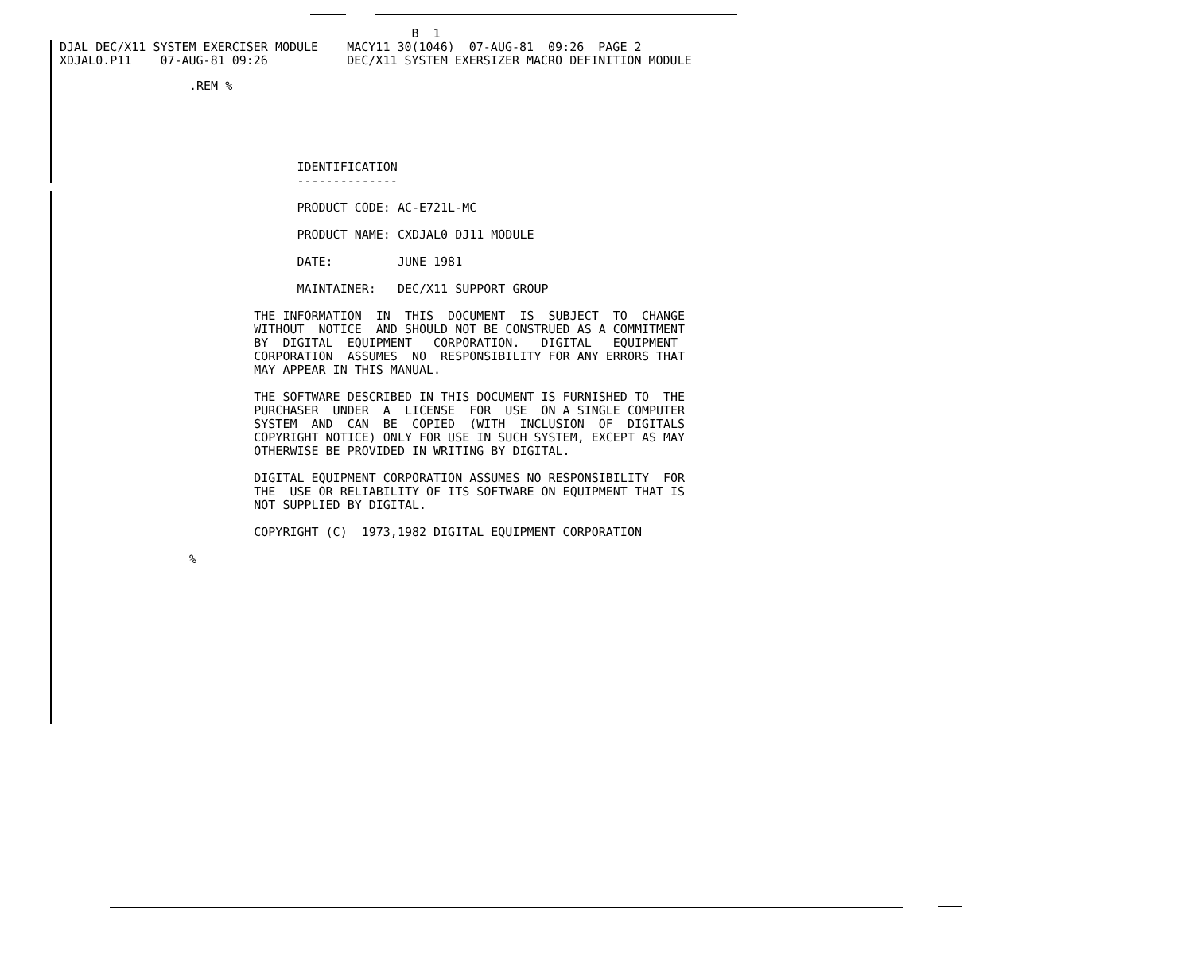B  1
DJAL DEC/X11 SYSTEM EXERCISER MODULE    MACY11 30(1046)  07-AUG-81  09:26  PAGE 2
XDJAL0.P11    07-AUG-81 09:26           DEC/X11 SYSTEM EXERSIZER MACRO DEFINITION MODULE
.REM %



               

               IDENTIFICATION
               --------------

               PRODUCT CODE: AC-E721L-MC

               PRODUCT NAME: CXDJAL0 DJ11 MODULE

               DATE:         JUNE 1981

               MAINTAINER:   DEC/X11 SUPPORT GROUP

         THE INFORMATION  IN  THIS  DOCUMENT  IS  SUBJECT  TO  CHANGE
         WITHOUT  NOTICE  AND SHOULD NOT BE CONSTRUED AS A COMMITMENT
         BY  DIGITAL  EQUIPMENT   CORPORATION.   DIGITAL   EQUIPMENT
         CORPORATION  ASSUMES  NO  RESPONSIBILITY FOR ANY ERRORS THAT
         MAY APPEAR IN THIS MANUAL.

         THE SOFTWARE DESCRIBED IN THIS DOCUMENT IS FURNISHED TO  THE
         PURCHASER  UNDER  A  LICENSE  FOR  USE  ON A SINGLE COMPUTER
         SYSTEM  AND  CAN  BE  COPIED  (WITH  INCLUSION  OF  DIGITALS
         COPYRIGHT NOTICE) ONLY FOR USE IN SUCH SYSTEM, EXCEPT AS MAY
         OTHERWISE BE PROVIDED IN WRITING BY DIGITAL.

         DIGITAL EQUIPMENT CORPORATION ASSUMES NO RESPONSIBILITY  FOR
         THE  USE OR RELIABILITY OF ITS SOFTWARE ON EQUIPMENT THAT IS
         NOT SUPPLIED BY DIGITAL.

         COPYRIGHT (C)  1973,1982 DIGITAL EQUIPMENT CORPORATION

%